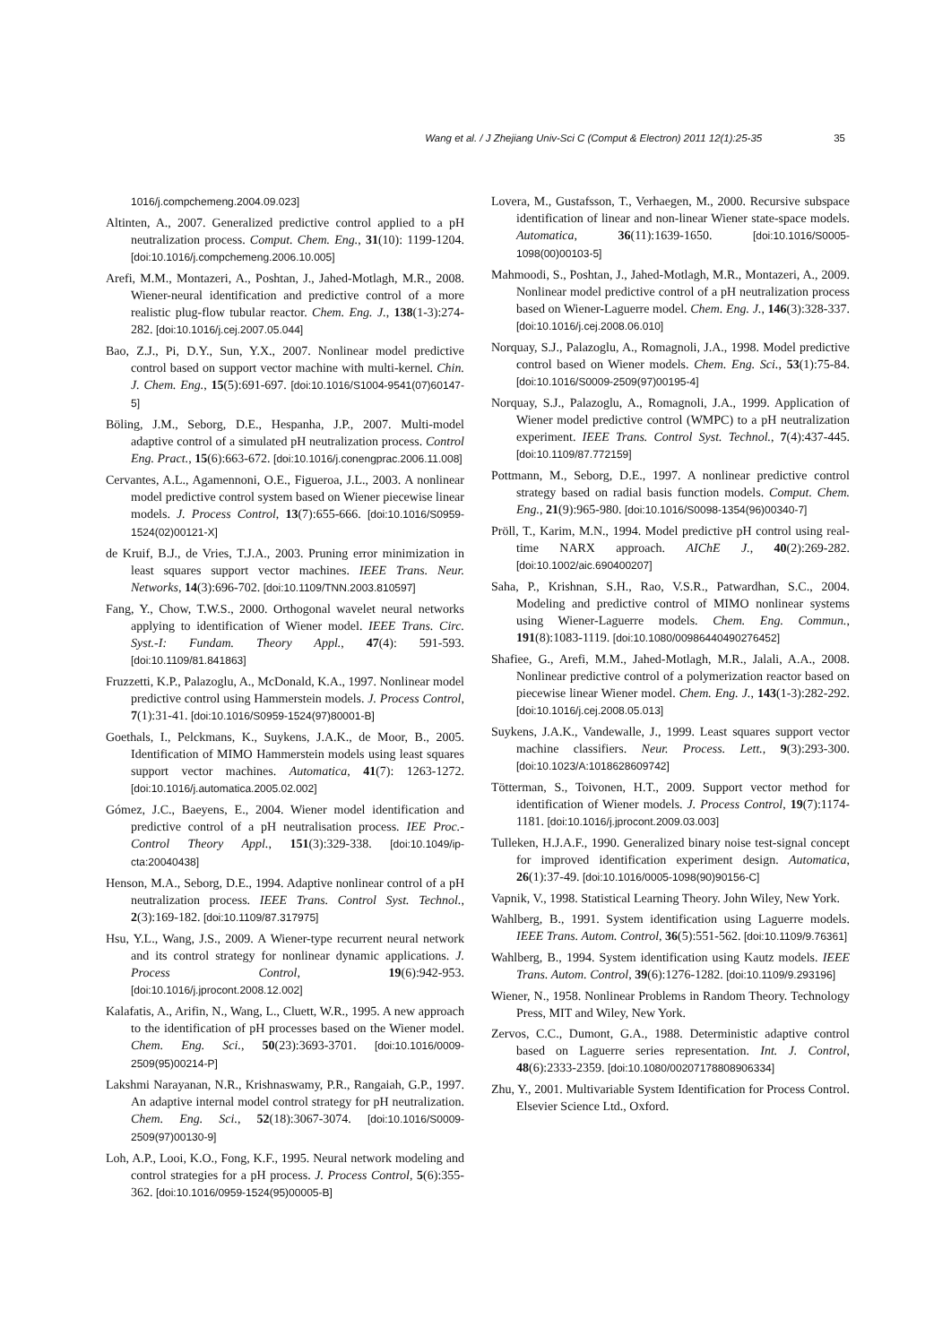Wang et al. / J Zhejiang Univ-Sci C (Comput & Electron) 2011 12(1):25-35 35
1016/j.compchemeng.2004.09.023]
Altinten, A., 2007. Generalized predictive control applied to a pH neutralization process. Comput. Chem. Eng., 31(10): 1199-1204. [doi:10.1016/j.compchemeng.2006.10.005]
Arefi, M.M., Montazeri, A., Poshtan, J., Jahed-Motlagh, M.R., 2008. Wiener-neural identification and predictive control of a more realistic plug-flow tubular reactor. Chem. Eng. J., 138(1-3):274-282. [doi:10.1016/j.cej.2007.05.044]
Bao, Z.J., Pi, D.Y., Sun, Y.X., 2007. Nonlinear model predictive control based on support vector machine with multi-kernel. Chin. J. Chem. Eng., 15(5):691-697. [doi:10.1016/S1004-9541(07)60147-5]
Böling, J.M., Seborg, D.E., Hespanha, J.P., 2007. Multi-model adaptive control of a simulated pH neutralization process. Control Eng. Pract., 15(6):663-672. [doi:10.1016/j.conengprac.2006.11.008]
Cervantes, A.L., Agamennoni, O.E., Figueroa, J.L., 2003. A nonlinear model predictive control system based on Wiener piecewise linear models. J. Process Control, 13(7):655-666. [doi:10.1016/S0959-1524(02)00121-X]
de Kruif, B.J., de Vries, T.J.A., 2003. Pruning error minimization in least squares support vector machines. IEEE Trans. Neur. Networks, 14(3):696-702. [doi:10.1109/TNN.2003.810597]
Fang, Y., Chow, T.W.S., 2000. Orthogonal wavelet neural networks applying to identification of Wiener model. IEEE Trans. Circ. Syst.-I: Fundam. Theory Appl., 47(4): 591-593. [doi:10.1109/81.841863]
Fruzzetti, K.P., Palazoglu, A., McDonald, K.A., 1997. Nonlinear model predictive control using Hammerstein models. J. Process Control, 7(1):31-41. [doi:10.1016/S0959-1524(97)80001-B]
Goethals, I., Pelckmans, K., Suykens, J.A.K., de Moor, B., 2005. Identification of MIMO Hammerstein models using least squares support vector machines. Automatica, 41(7): 1263-1272. [doi:10.1016/j.automatica.2005.02.002]
Gómez, J.C., Baeyens, E., 2004. Wiener model identification and predictive control of a pH neutralisation process. IEE Proc.-Control Theory Appl., 151(3):329-338. [doi:10.1049/ip-cta:20040438]
Henson, M.A., Seborg, D.E., 1994. Adaptive nonlinear control of a pH neutralization process. IEEE Trans. Control Syst. Technol., 2(3):169-182. [doi:10.1109/87.317975]
Hsu, Y.L., Wang, J.S., 2009. A Wiener-type recurrent neural network and its control strategy for nonlinear dynamic applications. J. Process Control, 19(6):942-953. [doi:10.1016/j.jprocont.2008.12.002]
Kalafatis, A., Arifin, N., Wang, L., Cluett, W.R., 1995. A new approach to the identification of pH processes based on the Wiener model. Chem. Eng. Sci., 50(23):3693-3701. [doi:10.1016/0009-2509(95)00214-P]
Lakshmi Narayanan, N.R., Krishnaswamy, P.R., Rangaiah, G.P., 1997. An adaptive internal model control strategy for pH neutralization. Chem. Eng. Sci., 52(18):3067-3074. [doi:10.1016/S0009-2509(97)00130-9]
Loh, A.P., Looi, K.O., Fong, K.F., 1995. Neural network modeling and control strategies for a pH process. J. Process Control, 5(6):355-362. [doi:10.1016/0959-1524(95)00005-B]
Lovera, M., Gustafsson, T., Verhaegen, M., 2000. Recursive subspace identification of linear and non-linear Wiener state-space models. Automatica, 36(11):1639-1650. [doi:10.1016/S0005-1098(00)00103-5]
Mahmoodi, S., Poshtan, J., Jahed-Motlagh, M.R., Montazeri, A., 2009. Nonlinear model predictive control of a pH neutralization process based on Wiener-Laguerre model. Chem. Eng. J., 146(3):328-337. [doi:10.1016/j.cej.2008.06.010]
Norquay, S.J., Palazoglu, A., Romagnoli, J.A., 1998. Model predictive control based on Wiener models. Chem. Eng. Sci., 53(1):75-84. [doi:10.1016/S0009-2509(97)00195-4]
Norquay, S.J., Palazoglu, A., Romagnoli, J.A., 1999. Application of Wiener model predictive control (WMPC) to a pH neutralization experiment. IEEE Trans. Control Syst. Technol., 7(4):437-445. [doi:10.1109/87.772159]
Pottmann, M., Seborg, D.E., 1997. A nonlinear predictive control strategy based on radial basis function models. Comput. Chem. Eng., 21(9):965-980. [doi:10.1016/S0098-1354(96)00340-7]
Pröll, T., Karim, M.N., 1994. Model predictive pH control using real-time NARX approach. AIChE J., 40(2):269-282. [doi:10.1002/aic.690400207]
Saha, P., Krishnan, S.H., Rao, V.S.R., Patwardhan, S.C., 2004. Modeling and predictive control of MIMO nonlinear systems using Wiener-Laguerre models. Chem. Eng. Commun., 191(8):1083-1119. [doi:10.1080/00986440490276452]
Shafiee, G., Arefi, M.M., Jahed-Motlagh, M.R., Jalali, A.A., 2008. Nonlinear predictive control of a polymerization reactor based on piecewise linear Wiener model. Chem. Eng. J., 143(1-3):282-292. [doi:10.1016/j.cej.2008.05.013]
Suykens, J.A.K., Vandewalle, J., 1999. Least squares support vector machine classifiers. Neur. Process. Lett., 9(3):293-300. [doi:10.1023/A:1018628609742]
Tötterman, S., Toivonen, H.T., 2009. Support vector method for identification of Wiener models. J. Process Control, 19(7):1174-1181. [doi:10.1016/j.jprocont.2009.03.003]
Tulleken, H.J.A.F., 1990. Generalized binary noise test-signal concept for improved identification experiment design. Automatica, 26(1):37-49. [doi:10.1016/0005-1098(90)90156-C]
Vapnik, V., 1998. Statistical Learning Theory. John Wiley, New York.
Wahlberg, B., 1991. System identification using Laguerre models. IEEE Trans. Autom. Control, 36(5):551-562. [doi:10.1109/9.76361]
Wahlberg, B., 1994. System identification using Kautz models. IEEE Trans. Autom. Control, 39(6):1276-1282. [doi:10.1109/9.293196]
Wiener, N., 1958. Nonlinear Problems in Random Theory. Technology Press, MIT and Wiley, New York.
Zervos, C.C., Dumont, G.A., 1988. Deterministic adaptive control based on Laguerre series representation. Int. J. Control, 48(6):2333-2359. [doi:10.1080/00207178808906334]
Zhu, Y., 2001. Multivariable System Identification for Process Control. Elsevier Science Ltd., Oxford.